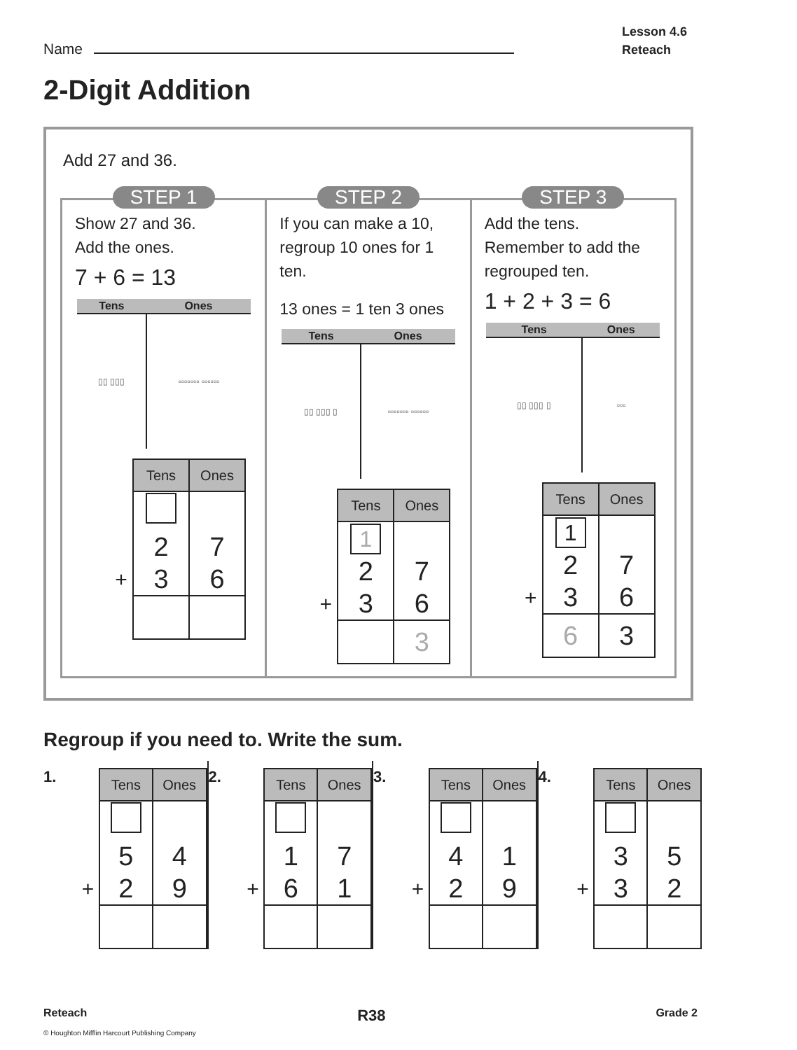Name
Lesson 4.6
Reteach
2-Digit Addition
Add 27 and 36.
STEP 1
Show 27 and 36.
Add the ones.
7 + 6 = 13
| Tens | Ones |
| --- | --- |
| ▯▯ ▯▯▯ | ▫▫▫▫▫▫▫ ▫▫▫▫▫▫ |
| | Tens | Ones |
| | 2 | 7 |
| + | 3 | 6 |
STEP 2
If you can make a 10, regroup 10 ones for 1 ten.
13 ones = 1 ten 3 ones
| Tens | Ones |
| --- | --- |
| ▯▯ ▯▯▯ ▯ | ▫▫▫▫▫▫▫ ▫▫▫▫▫▫ |
| | Tens | Ones |
| | 1 | |
| | 2 | 7 |
| + | 3 | 6 |
| | | 3 |
STEP 3
Add the tens.
Remember to add the regrouped ten.
1 + 2 + 3 = 6
| Tens | Ones |
| --- | --- |
| ▯▯ ▯▯▯ ▯ | ▫▫▫ |
| | Tens | Ones |
| | 1 | |
| | 2 | 7 |
| + | 3 | 6 |
| | 6 | 3 |
Regroup if you need to. Write the sum.
1.
| | Tens | Ones |
| | 5 | 4 |
| + | 2 | 9 |
2.
| | Tens | Ones |
| | 1 | 7 |
| + | 6 | 1 |
3.
| | Tens | Ones |
| | 4 | 1 |
| + | 2 | 9 |
4.
| | Tens | Ones |
| | 3 | 5 |
| + | 3 | 2 |
Reteach R38 Grade 2
© Houghton Mifflin Harcourt Publishing Company